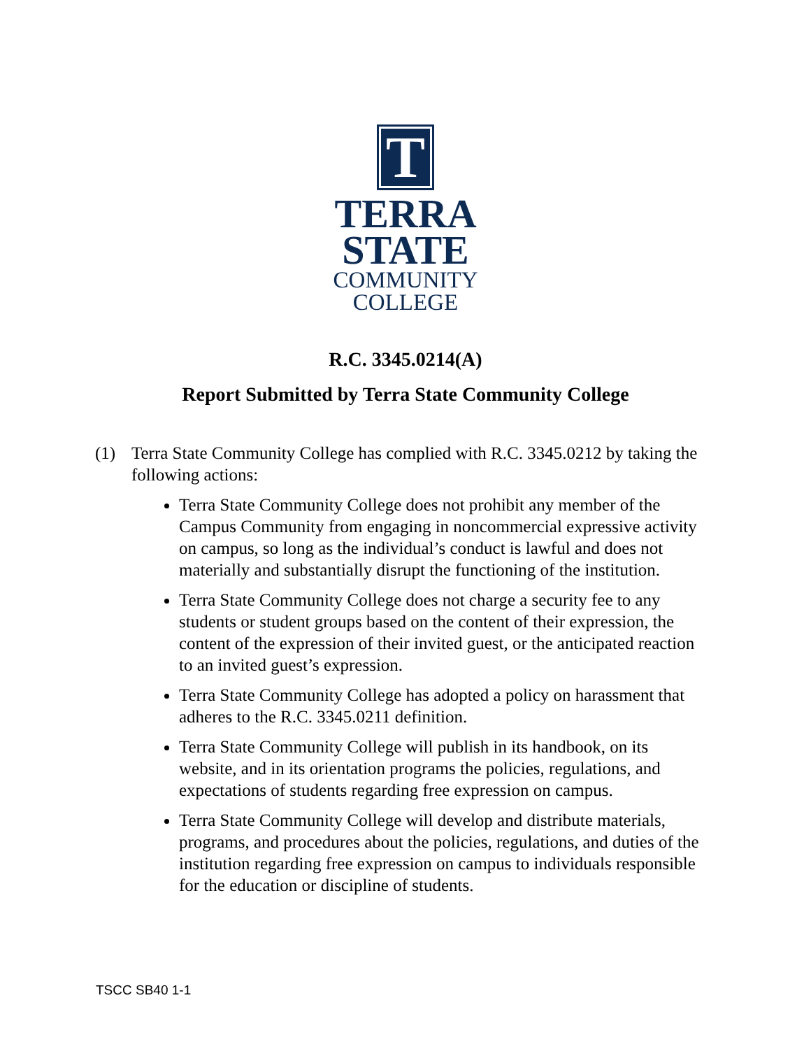T
TERRA
STATE
COMMUNITY
COLLEGE
R.C. 3345.0214(A)
Report Submitted by Terra State Community College
(1) Terra State Community College has complied with R.C. 3345.0212 by taking the following actions:
Terra State Community College does not prohibit any member of the Campus Community from engaging in noncommercial expressive activity on campus, so long as the individual’s conduct is lawful and does not materially and substantially disrupt the functioning of the institution.
Terra State Community College does not charge a security fee to any students or student groups based on the content of their expression, the content of the expression of their invited guest, or the anticipated reaction to an invited guest’s expression.
Terra State Community College has adopted a policy on harassment that adheres to the R.C. 3345.0211 definition.
Terra State Community College will publish in its handbook, on its website, and in its orientation programs the policies, regulations, and expectations of students regarding free expression on campus.
Terra State Community College will develop and distribute materials, programs, and procedures about the policies, regulations, and duties of the institution regarding free expression on campus to individuals responsible for the education or discipline of students.
TSCC SB40 1-1